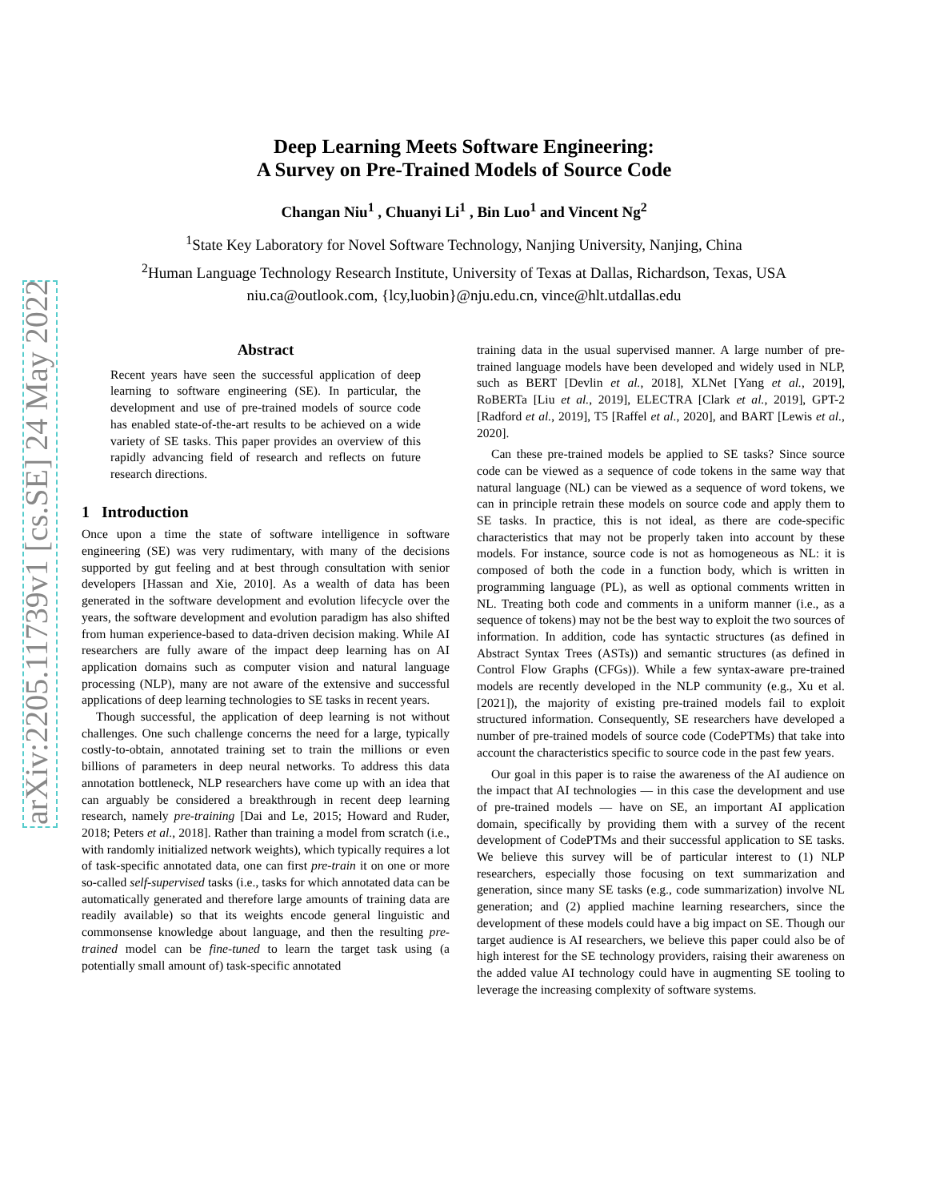arXiv:2205.11739v1 [cs.SE] 24 May 2022
Deep Learning Meets Software Engineering:
A Survey on Pre-Trained Models of Source Code
Changan Niu<sup>1</sup> , Chuanyi Li<sup>1</sup> , Bin Luo<sup>1</sup> and Vincent Ng<sup>2</sup>
<sup>1</sup> State Key Laboratory for Novel Software Technology, Nanjing University, Nanjing, China
<sup>2</sup> Human Language Technology Research Institute, University of Texas at Dallas, Richardson, Texas, USA
niu.ca@outlook.com, {lcy,luobin}@nju.edu.cn, vince@hlt.utdallas.edu
Abstract
Recent years have seen the successful application of deep learning to software engineering (SE). In particular, the development and use of pre-trained models of source code has enabled state-of-the-art results to be achieved on a wide variety of SE tasks. This paper provides an overview of this rapidly advancing field of research and reflects on future research directions.
1 Introduction
Once upon a time the state of software intelligence in software engineering (SE) was very rudimentary, with many of the decisions supported by gut feeling and at best through consultation with senior developers [Hassan and Xie, 2010]. As a wealth of data has been generated in the software development and evolution lifecycle over the years, the software development and evolution paradigm has also shifted from human experience-based to data-driven decision making. While AI researchers are fully aware of the impact deep learning has on AI application domains such as computer vision and natural language processing (NLP), many are not aware of the extensive and successful applications of deep learning technologies to SE tasks in recent years.
Though successful, the application of deep learning is not without challenges. One such challenge concerns the need for a large, typically costly-to-obtain, annotated training set to train the millions or even billions of parameters in deep neural networks. To address this data annotation bottleneck, NLP researchers have come up with an idea that can arguably be considered a breakthrough in recent deep learning research, namely pre-training [Dai and Le, 2015; Howard and Ruder, 2018; Peters et al., 2018]. Rather than training a model from scratch (i.e., with randomly initialized network weights), which typically requires a lot of task-specific annotated data, one can first pre-train it on one or more so-called self-supervised tasks (i.e., tasks for which annotated data can be automatically generated and therefore large amounts of training data are readily available) so that its weights encode general linguistic and commonsense knowledge about language, and then the resulting pre-trained model can be fine-tuned to learn the target task using (a potentially small amount of) task-specific annotated
training data in the usual supervised manner. A large number of pre-trained language models have been developed and widely used in NLP, such as BERT [Devlin et al., 2018], XLNet [Yang et al., 2019], RoBERTa [Liu et al., 2019], ELECTRA [Clark et al., 2019], GPT-2 [Radford et al., 2019], T5 [Raffel et al., 2020], and BART [Lewis et al., 2020].
Can these pre-trained models be applied to SE tasks? Since source code can be viewed as a sequence of code tokens in the same way that natural language (NL) can be viewed as a sequence of word tokens, we can in principle retrain these models on source code and apply them to SE tasks. In practice, this is not ideal, as there are code-specific characteristics that may not be properly taken into account by these models. For instance, source code is not as homogeneous as NL: it is composed of both the code in a function body, which is written in programming language (PL), as well as optional comments written in NL. Treating both code and comments in a uniform manner (i.e., as a sequence of tokens) may not be the best way to exploit the two sources of information. In addition, code has syntactic structures (as defined in Abstract Syntax Trees (ASTs)) and semantic structures (as defined in Control Flow Graphs (CFGs)). While a few syntax-aware pre-trained models are recently developed in the NLP community (e.g., Xu et al. [2021]), the majority of existing pre-trained models fail to exploit structured information. Consequently, SE researchers have developed a number of pre-trained models of source code (CodePTMs) that take into account the characteristics specific to source code in the past few years.
Our goal in this paper is to raise the awareness of the AI audience on the impact that AI technologies — in this case the development and use of pre-trained models — have on SE, an important AI application domain, specifically by providing them with a survey of the recent development of CodePTMs and their successful application to SE tasks. We believe this survey will be of particular interest to (1) NLP researchers, especially those focusing on text summarization and generation, since many SE tasks (e.g., code summarization) involve NL generation; and (2) applied machine learning researchers, since the development of these models could have a big impact on SE. Though our target audience is AI researchers, we believe this paper could also be of high interest for the SE technology providers, raising their awareness on the added value AI technology could have in augmenting SE tooling to leverage the increasing complexity of software systems.